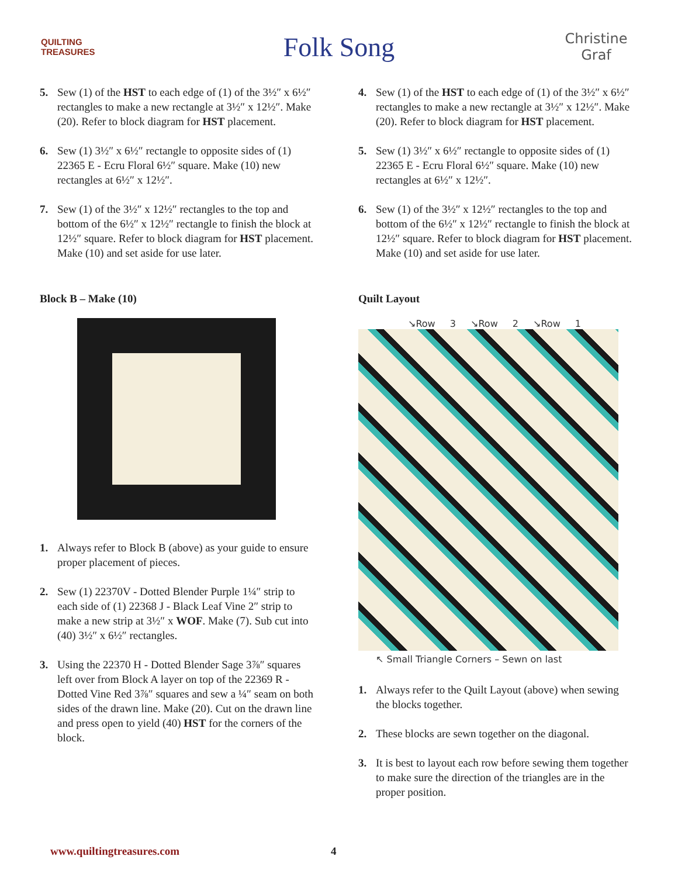QUILTING TREASURES
Folk Song
Christine Graf
5. Sew (1) of the HST to each edge of (1) of the 3½″ x 6½″ rectangles to make a new rectangle at 3½″ x 12½″. Make (20). Refer to block diagram for HST placement.
6. Sew (1) 3½″ x 6½″ rectangle to opposite sides of (1) 22365 E - Ecru Floral 6½″ square. Make (10) new rectangles at 6½″ x 12½″.
7. Sew (1) of the 3½″ x 12½″ rectangles to the top and bottom of the 6½″ x 12½″ rectangle to finish the block at 12½″ square. Refer to block diagram for HST placement. Make (10) and set aside for use later.
Block B – Make (10)
1. Always refer to Block B (above) as your guide to ensure proper placement of pieces.
2. Sew (1) 22370V - Dotted Blender Purple 1¼″ strip to each side of (1) 22368 J - Black Leaf Vine 2″ strip to make a new strip at 3½″ x WOF. Make (7). Sub cut into (40) 3½″ x 6½″ rectangles.
3. Using the 22370 H - Dotted Blender Sage 3⅞″ squares left over from Block A layer on top of the 22369 R - Dotted Vine Red 3⅞″ squares and sew a ¼″ seam on both sides of the drawn line. Make (20). Cut on the drawn line and press open to yield (40) HST for the corners of the block.
4. Sew (1) of the HST to each edge of (1) of the 3½″ x 6½″ rectangles to make a new rectangle at 3½″ x 12½″. Make (20). Refer to block diagram for HST placement.
5. Sew (1) 3½″ x 6½″ rectangle to opposite sides of (1) 22365 E - Ecru Floral 6½″ square. Make (10) new rectangles at 6½″ x 12½″.
6. Sew (1) of the 3½″ x 12½″ rectangles to the top and bottom of the 6½″ x 12½″ rectangle to finish the block at 12½″ square. Refer to block diagram for HST placement. Make (10) and set aside for use later.
Quilt Layout
↘Row 3 ↘Row 2 ↘Row 1
↖ Small Triangle Corners – Sewn on last
1. Always refer to the Quilt Layout (above) when sewing the blocks together.
2. These blocks are sewn together on the diagonal.
3. It is best to layout each row before sewing them together to make sure the direction of the triangles are in the proper position.
www.quiltingtreasures.com 4